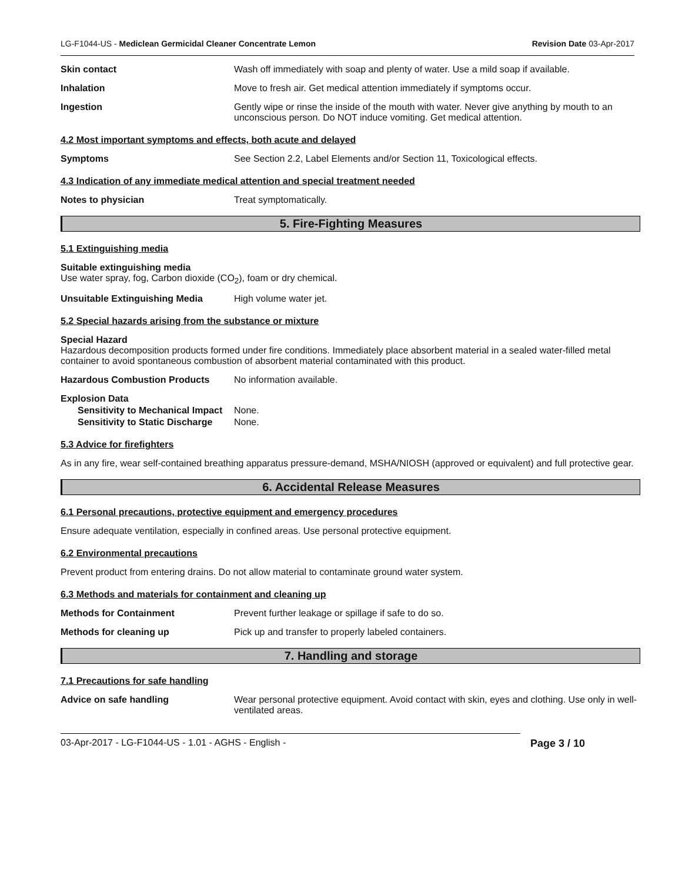LG-F1044-US - Mediclean Germicidal Cleaner Concentrate Lemon Revision Date 03-Apr-2017
Skin contact Wash off immediately with soap and plenty of water. Use a mild soap if available.
Inhalation Move to fresh air. Get medical attention immediately if symptoms occur.
Ingestion Gently wipe or rinse the inside of the mouth with water. Never give anything by mouth to an unconscious person. Do NOT induce vomiting. Get medical attention.
4.2 Most important symptoms and effects, both acute and delayed
Symptoms See Section 2.2, Label Elements and/or Section 11, Toxicological effects.
4.3 Indication of any immediate medical attention and special treatment needed
Notes to physician Treat symptomatically.
5. Fire-Fighting Measures
5.1 Extinguishing media
Suitable extinguishing media
Use water spray, fog, Carbon dioxide (CO<sub>2</sub>), foam or dry chemical.
Unsuitable Extinguishing Media High volume water jet.
5.2 Special hazards arising from the substance or mixture
Special Hazard
Hazardous decomposition products formed under fire conditions. Immediately place absorbent material in a sealed water-filled metal container to avoid spontaneous combustion of absorbent material contaminated with this product.
Hazardous Combustion Products No information available.
Explosion Data
Sensitivity to Mechanical Impact
None.
Sensitivity to Static Discharge
None.
5.3 Advice for firefighters
As in any fire, wear self-contained breathing apparatus pressure-demand, MSHA/NIOSH (approved or equivalent) and full protective gear.
6. Accidental Release Measures
6.1 Personal precautions, protective equipment and emergency procedures
Ensure adequate ventilation, especially in confined areas. Use personal protective equipment.
6.2 Environmental precautions
Prevent product from entering drains. Do not allow material to contaminate ground water system.
6.3 Methods and materials for containment and cleaning up
Methods for Containment Prevent further leakage or spillage if safe to do so.
Methods for cleaning up Pick up and transfer to properly labeled containers.
7. Handling and storage
7.1 Precautions for safe handling
Advice on safe handling Wear personal protective equipment. Avoid contact with skin, eyes and clothing. Use only in well-ventilated areas.
03-Apr-2017 - LG-F1044-US - 1.01 - AGHS - English - Page 3 / 10